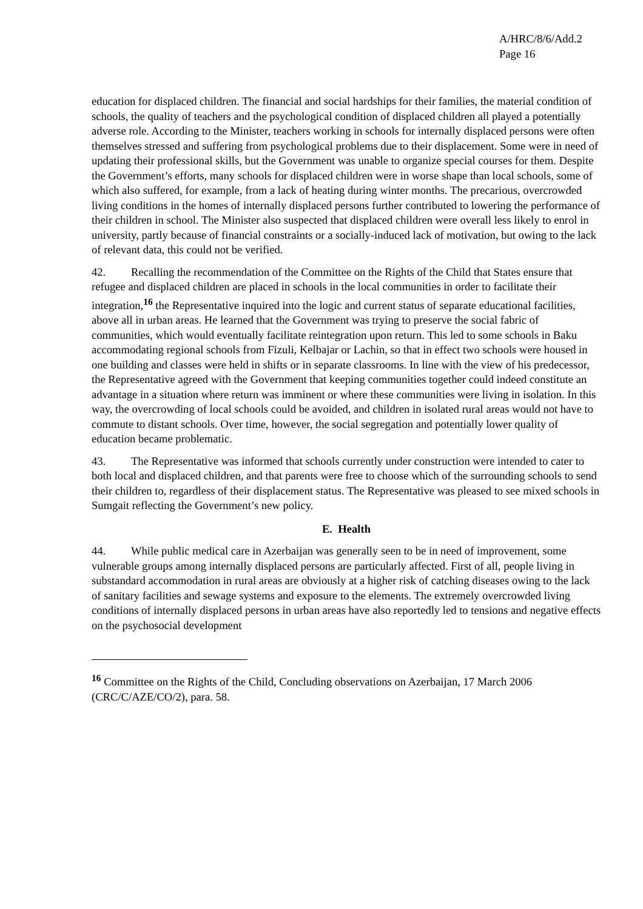A/HRC/8/6/Add.2
Page 16
education for displaced children. The financial and social hardships for their families, the material condition of schools, the quality of teachers and the psychological condition of displaced children all played a potentially adverse role. According to the Minister, teachers working in schools for internally displaced persons were often themselves stressed and suffering from psychological problems due to their displacement. Some were in need of updating their professional skills, but the Government was unable to organize special courses for them. Despite the Government’s efforts, many schools for displaced children were in worse shape than local schools, some of which also suffered, for example, from a lack of heating during winter months. The precarious, overcrowded living conditions in the homes of internally displaced persons further contributed to lowering the performance of their children in school. The Minister also suspected that displaced children were overall less likely to enrol in university, partly because of financial constraints or a socially-induced lack of motivation, but owing to the lack of relevant data, this could not be verified.
42. Recalling the recommendation of the Committee on the Rights of the Child that States ensure that refugee and displaced children are placed in schools in the local communities in order to facilitate their integration,<sup>16</sup> the Representative inquired into the logic and current status of separate educational facilities, above all in urban areas. He learned that the Government was trying to preserve the social fabric of communities, which would eventually facilitate reintegration upon return. This led to some schools in Baku accommodating regional schools from Fizuli, Kelbajar or Lachin, so that in effect two schools were housed in one building and classes were held in shifts or in separate classrooms. In line with the view of his predecessor, the Representative agreed with the Government that keeping communities together could indeed constitute an advantage in a situation where return was imminent or where these communities were living in isolation. In this way, the overcrowding of local schools could be avoided, and children in isolated rural areas would not have to commute to distant schools. Over time, however, the social segregation and potentially lower quality of education became problematic.
43. The Representative was informed that schools currently under construction were intended to cater to both local and displaced children, and that parents were free to choose which of the surrounding schools to send their children to, regardless of their displacement status. The Representative was pleased to see mixed schools in Sumgait reflecting the Government’s new policy.
E. Health
44. While public medical care in Azerbaijan was generally seen to be in need of improvement, some vulnerable groups among internally displaced persons are particularly affected. First of all, people living in substandard accommodation in rural areas are obviously at a higher risk of catching diseases owing to the lack of sanitary facilities and sewage systems and exposure to the elements. The extremely overcrowded living conditions of internally displaced persons in urban areas have also reportedly led to tensions and negative effects on the psychosocial development
<sup>16</sup> Committee on the Rights of the Child, Concluding observations on Azerbaijan, 17 March 2006 (CRC/C/AZE/CO/2), para. 58.